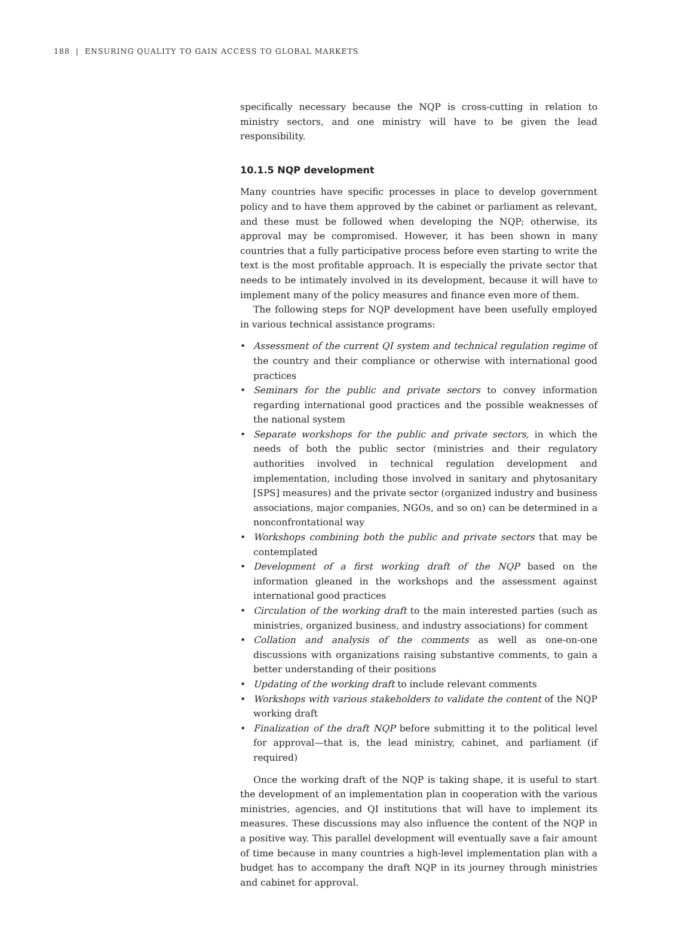188 | ENSURING QUALITY TO GAIN ACCESS TO GLOBAL MARKETS
specifically necessary because the NQP is cross-cutting in relation to ministry sectors, and one ministry will have to be given the lead responsibility.
10.1.5 NQP development
Many countries have specific processes in place to develop government policy and to have them approved by the cabinet or parliament as relevant, and these must be followed when developing the NQP; otherwise, its approval may be compromised. However, it has been shown in many countries that a fully participative process before even starting to write the text is the most profitable approach. It is especially the private sector that needs to be intimately involved in its development, because it will have to implement many of the policy measures and finance even more of them.
The following steps for NQP development have been usefully employed in various technical assistance programs:
• Assessment of the current QI system and technical regulation regime of the country and their compliance or otherwise with international good practices
• Seminars for the public and private sectors to convey information regarding international good practices and the possible weaknesses of the national system
• Separate workshops for the public and private sectors, in which the needs of both the public sector (ministries and their regulatory authorities involved in technical regulation development and implementation, including those involved in sanitary and phytosanitary [SPS] measures) and the private sector (organized industry and business associations, major companies, NGOs, and so on) can be determined in a nonconfrontational way
• Workshops combining both the public and private sectors that may be contemplated
• Development of a first working draft of the NQP based on the information gleaned in the workshops and the assessment against international good practices
• Circulation of the working draft to the main interested parties (such as ministries, organized business, and industry associations) for comment
• Collation and analysis of the comments as well as one-on-one discussions with organizations raising substantive comments, to gain a better understanding of their positions
• Updating of the working draft to include relevant comments
• Workshops with various stakeholders to validate the content of the NQP working draft
• Finalization of the draft NQP before submitting it to the political level for approval—that is, the lead ministry, cabinet, and parliament (if required)
Once the working draft of the NQP is taking shape, it is useful to start the development of an implementation plan in cooperation with the various ministries, agencies, and QI institutions that will have to implement its measures. These discussions may also influence the content of the NQP in a positive way. This parallel development will eventually save a fair amount of time because in many countries a high-level implementation plan with a budget has to accompany the draft NQP in its journey through ministries and cabinet for approval.